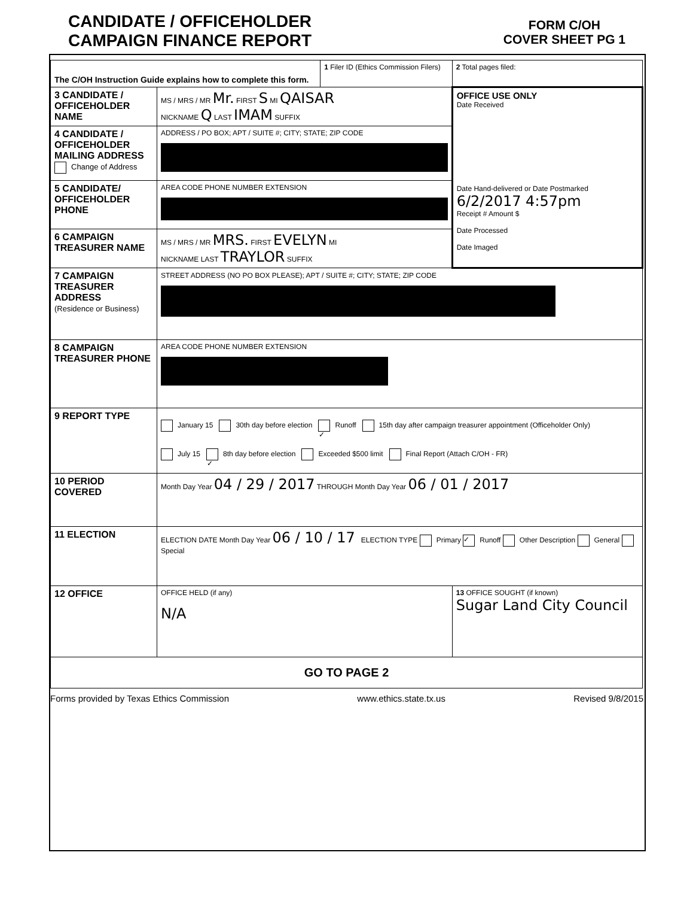CANDIDATE / OFFICEHOLDER
CAMPAIGN FINANCE REPORT
FORM C/OH
COVER SHEET PG 1
| The C/OH Instruction Guide explains how to complete this form. | | 1 Filer ID (Ethics Commission Filers) | 2 Total pages filed: |
| 3 CANDIDATE / OFFICEHOLDER NAME | MS / MRS / MR Mr. FIRST S MI QAISAR NICKNAME Q LAST IMAM SUFFIX | | OFFICE USE ONLY Date Received Date Hand-delivered or Date Postmarked 6/2/2017 4:57pm Receipt # Amount $ Date Processed Date Imaged |
| 4 CANDIDATE / OFFICEHOLDER MAILING ADDRESS Change of Address | ADDRESS / PO BOX; APT / SUITE #; CITY; STATE; ZIP CODE | | |
| 5 CANDIDATE/ OFFICEHOLDER PHONE | AREA CODE PHONE NUMBER EXTENSION | | |
| 6 CAMPAIGN TREASURER NAME | MS / MRS / MR MRS. FIRST EVELYN MI NICKNAME LAST TRAYLOR SUFFIX | | |
| 7 CAMPAIGN TREASURER ADDRESS (Residence or Business) | STREET ADDRESS (NO PO BOX PLEASE); APT / SUITE #; CITY; STATE; ZIP CODE | | |
| 8 CAMPAIGN TREASURER PHONE | AREA CODE PHONE NUMBER EXTENSION | | |
| 9 REPORT TYPE | January 15 30th day before election ✓ Runoff 15th day after campaign treasurer appointment (Officeholder Only) July 15 ✓ 8th day before election Exceeded $500 limit Final Report (Attach C/OH - FR) | | |
| 10 PERIOD COVERED | Month Day Year 04 / 29 / 2017 THROUGH Month Day Year 06 / 01 / 2017 | | |
| 11 ELECTION | ELECTION DATE Month Day Year 06 / 10 / 17 ELECTION TYPE Primary ✓ Runoff Other Description General Special | | |
| 12 OFFICE | OFFICE HELD (if any) N/A | | 13 OFFICE SOUGHT (if known) Sugar Land City Council |
| GO TO PAGE 2 | | | |
Forms provided by Texas Ethics Commission www.ethics.state.tx.us Revised 9/8/2015